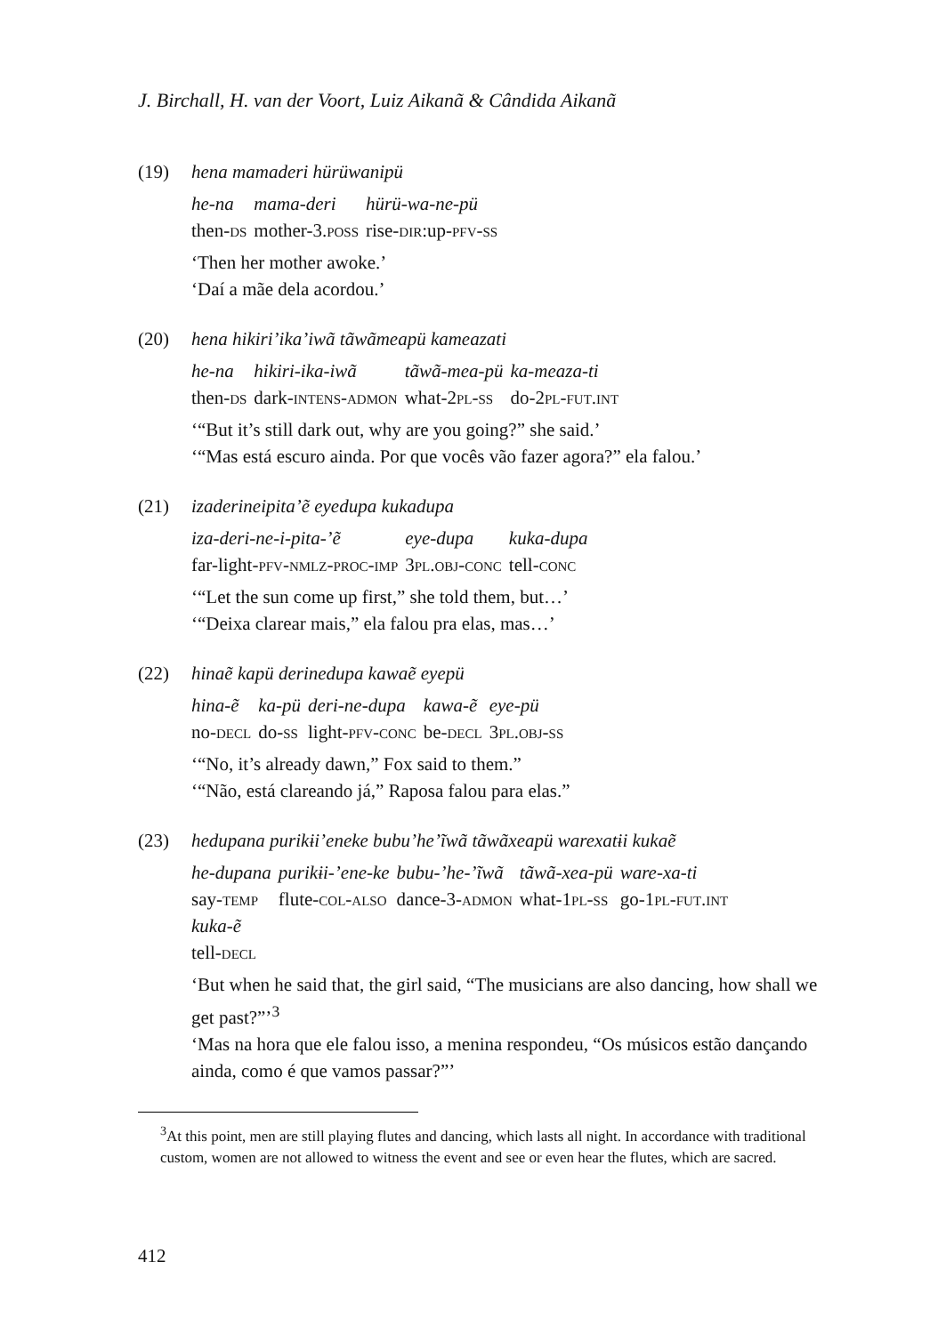J. Birchall, H. van der Voort, Luiz Aikanã & Cândida Aikanã
(19) hena mamaderi hürüwanipü
| he-na | mama-deri | hürü-wa-ne-pü |
| then- ds | mother-3. poss | rise- dir :up- pfv-ss |
‘Then her mother awoke.’
‘Daí a mãe dela acordou.’
(20) hena hikiri’ika’iwã tãwãmeapü kameazati
| he-na | hikiri-ika-iwã | tãwã-mea-pü | ka-meaza-ti |
| then- ds | dark- intens-admon | what-2 pl-ss | do-2 pl-fut.int |
‘“But it’s still dark out, why are you going?” she said.’
‘“Mas está escuro ainda. Por que vocês vão fazer agora?” ela falou.’
(21) izaderineipita’ẽ eyedupa kukadupa
| iza-deri-ne-i-pita-’ẽ | eye-dupa | kuka-dupa |
| far-light- pfv-nmlz-proc-imp | 3 pl.obj-conc | tell- conc |
‘“Let the sun come up first,” she told them, but…’
‘“Deixa clarear mais,” ela falou pra elas, mas…’
(22) hinaẽ kapü derinedupa kawaẽ eyepü
| hina-ẽ | ka-pü | deri-ne-dupa | kawa-ẽ | eye-pü |
| no- decl | do- ss | light- pfv-conc | be- decl | 3 pl.obj-ss |
‘“No, it’s already dawn,” Fox said to them.”
‘“Não, está clareando já,” Raposa falou para elas.”
(23) hedupana purikɨi’eneke bubu’he’ĩwã tãwãxeapü warexatɨi kukaẽ
| he-dupana | purikɨi-’ene-ke | bubu-’he-’ĩwã | tãwã-xea-pü | ware-xa-ti |
| say- temp | flute- col-also | dance-3- admon | what-1 pl-ss | go-1 pl-fut.int |
| kuka-ẽ | | | | |
| tell- decl | | | | |
‘But when he said that, the girl said, “The musicians are also dancing, how shall we get past?”’<sup>3</sup>
‘Mas na hora que ele falou isso, a menina respondeu, “Os músicos estão dançando ainda, como é que vamos passar?”’
<sup>3</sup> At this point, men are still playing flutes and dancing, which lasts all night. In accordance with traditional custom, women are not allowed to witness the event and see or even hear the flutes, which are sacred.
412